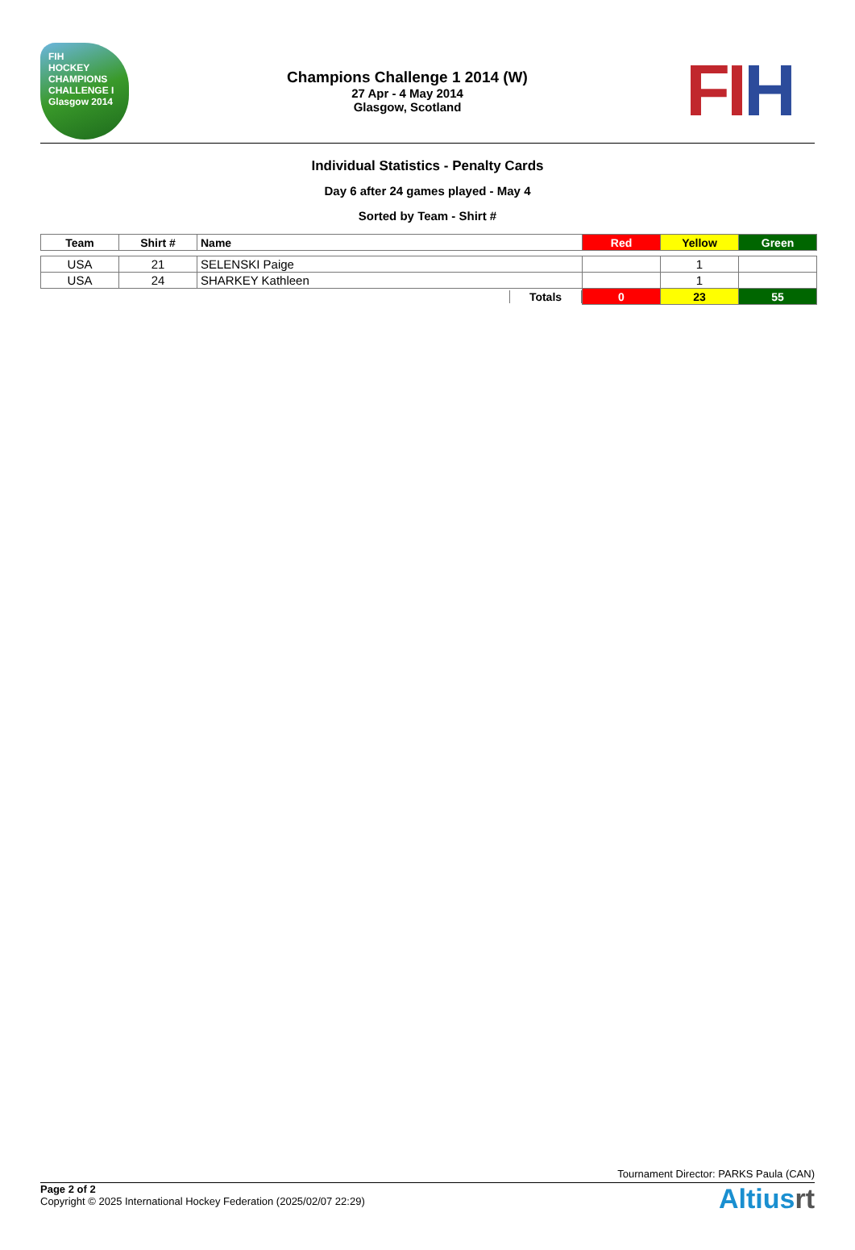FIH
HOCKEY
CHAMPIONS
CHALLENGE I
Glasgow 2014
Champions Challenge 1 2014 (W)
27 Apr - 4 May 2014
Glasgow, Scotland
FI H
Individual Statistics - Penalty Cards
Day 6 after 24 games played - May 4
Sorted by Team - Shirt #
| Team | Shirt # | Name | Red | Yellow | Green |
| --- | --- | --- | --- | --- | --- |
| USA | 21 | SELENSKI Paige | | 1 | |
| USA | 24 | SHARKEY Kathleen | | 1 | |
| | | Totals | 0 | 23 | 55 |
Tournament Director: PARKS Paula (CAN)
Page 2 of 2
Copyright © 2025 International Hockey Federation (2025/02/07 22:29)
Altiusrt